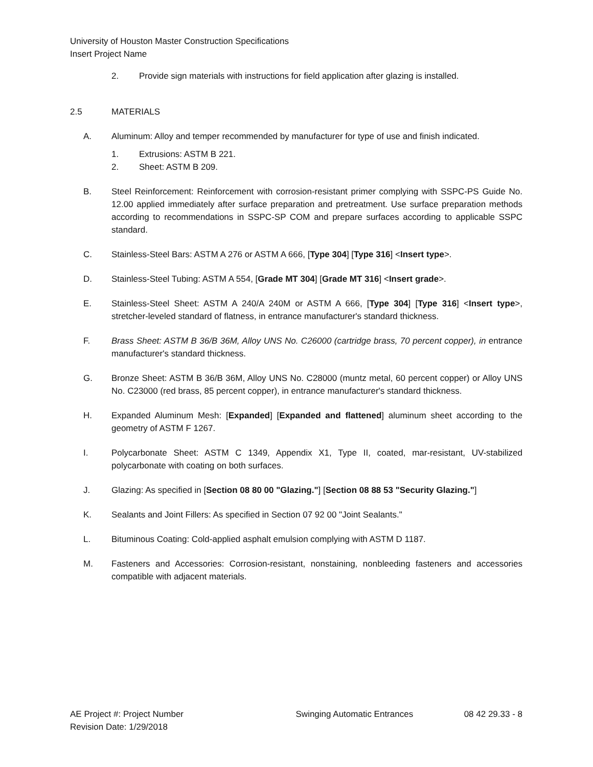University of Houston Master Construction Specifications
Insert Project Name
2. Provide sign materials with instructions for field application after glazing is installed.
2.5 MATERIALS
A. Aluminum: Alloy and temper recommended by manufacturer for type of use and finish indicated.
1. Extrusions: ASTM B 221.
2. Sheet: ASTM B 209.
B. Steel Reinforcement: Reinforcement with corrosion-resistant primer complying with SSPC-PS Guide No. 12.00 applied immediately after surface preparation and pretreatment. Use surface preparation methods according to recommendations in SSPC-SP COM and prepare surfaces according to applicable SSPC standard.
C. Stainless-Steel Bars: ASTM A 276 or ASTM A 666, [Type 304] [Type 316] <Insert type>.
D. Stainless-Steel Tubing: ASTM A 554, [Grade MT 304] [Grade MT 316] <Insert grade>.
E. Stainless-Steel Sheet: ASTM A 240/A 240M or ASTM A 666, [Type 304] [Type 316] <Insert type>, stretcher-leveled standard of flatness, in entrance manufacturer's standard thickness.
F. Brass Sheet: ASTM B 36/B 36M, Alloy UNS No. C26000 (cartridge brass, 70 percent copper), in entrance manufacturer's standard thickness.
G. Bronze Sheet: ASTM B 36/B 36M, Alloy UNS No. C28000 (muntz metal, 60 percent copper) or Alloy UNS No. C23000 (red brass, 85 percent copper), in entrance manufacturer's standard thickness.
H. Expanded Aluminum Mesh: [Expanded] [Expanded and flattened] aluminum sheet according to the geometry of ASTM F 1267.
I. Polycarbonate Sheet: ASTM C 1349, Appendix X1, Type II, coated, mar-resistant, UV-stabilized polycarbonate with coating on both surfaces.
J. Glazing: As specified in [Section 08 80 00 "Glazing."] [Section 08 88 53 "Security Glazing."]
K. Sealants and Joint Fillers: As specified in Section 07 92 00 "Joint Sealants."
L. Bituminous Coating: Cold-applied asphalt emulsion complying with ASTM D 1187.
M. Fasteners and Accessories: Corrosion-resistant, nonstaining, nonbleeding fasteners and accessories compatible with adjacent materials.
AE Project #: Project Number Swinging Automatic Entrances 08 42 29.33 - 8
Revision Date: 1/29/2018